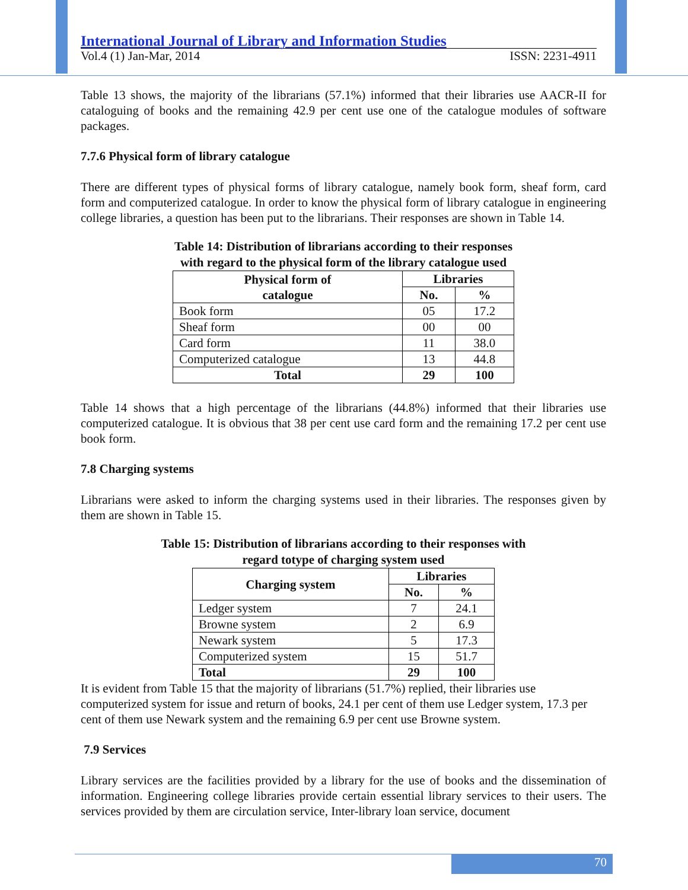International Journal of Library and Information Studies
Vol.4 (1) Jan-Mar, 2014 ISSN: 2231-4911
Table 13 shows, the majority of the librarians (57.1%) informed that their libraries use AACR-II for cataloguing of books and the remaining 42.9 per cent use one of the catalogue modules of software packages.
7.7.6 Physical form of library catalogue
There are different types of physical forms of library catalogue, namely book form, sheaf form, card form and computerized catalogue. In order to know the physical form of library catalogue in engineering college libraries, a question has been put to the librarians. Their responses are shown in Table 14.
Table 14: Distribution of librarians according to their responses
with regard to the physical form of the library catalogue used
| Physical form of catalogue | Libraries | |
| --- | --- | --- |
| | No. | % |
| Book form | 05 | 17.2 |
| Sheaf form | 00 | 00 |
| Card form | 11 | 38.0 |
| Computerized catalogue | 13 | 44.8 |
| Total | 29 | 100 |
Table 14 shows that a high percentage of the librarians (44.8%) informed that their libraries use computerized catalogue. It is obvious that 38 per cent use card form and the remaining 17.2 per cent use book form.
7.8 Charging systems
Librarians were asked to inform the charging systems used in their libraries. The responses given by them are shown in Table 15.
Table 15: Distribution of librarians according to their responses with
regard totype of charging system used
| Charging system | Libraries | |
| --- | --- | --- |
| | No. | % |
| Ledger system | 7 | 24.1 |
| Browne system | 2 | 6.9 |
| Newark system | 5 | 17.3 |
| Computerized system | 15 | 51.7 |
| Total | 29 | 100 |
It is evident from Table 15 that the majority of librarians (51.7%) replied, their libraries use computerized system for issue and return of books, 24.1 per cent of them use Ledger system, 17.3 per cent of them use Newark system and the remaining 6.9 per cent use Browne system.
7.9 Services
Library services are the facilities provided by a library for the use of books and the dissemination of information. Engineering college libraries provide certain essential library services to their users. The services provided by them are circulation service, Inter-library loan service, document
70